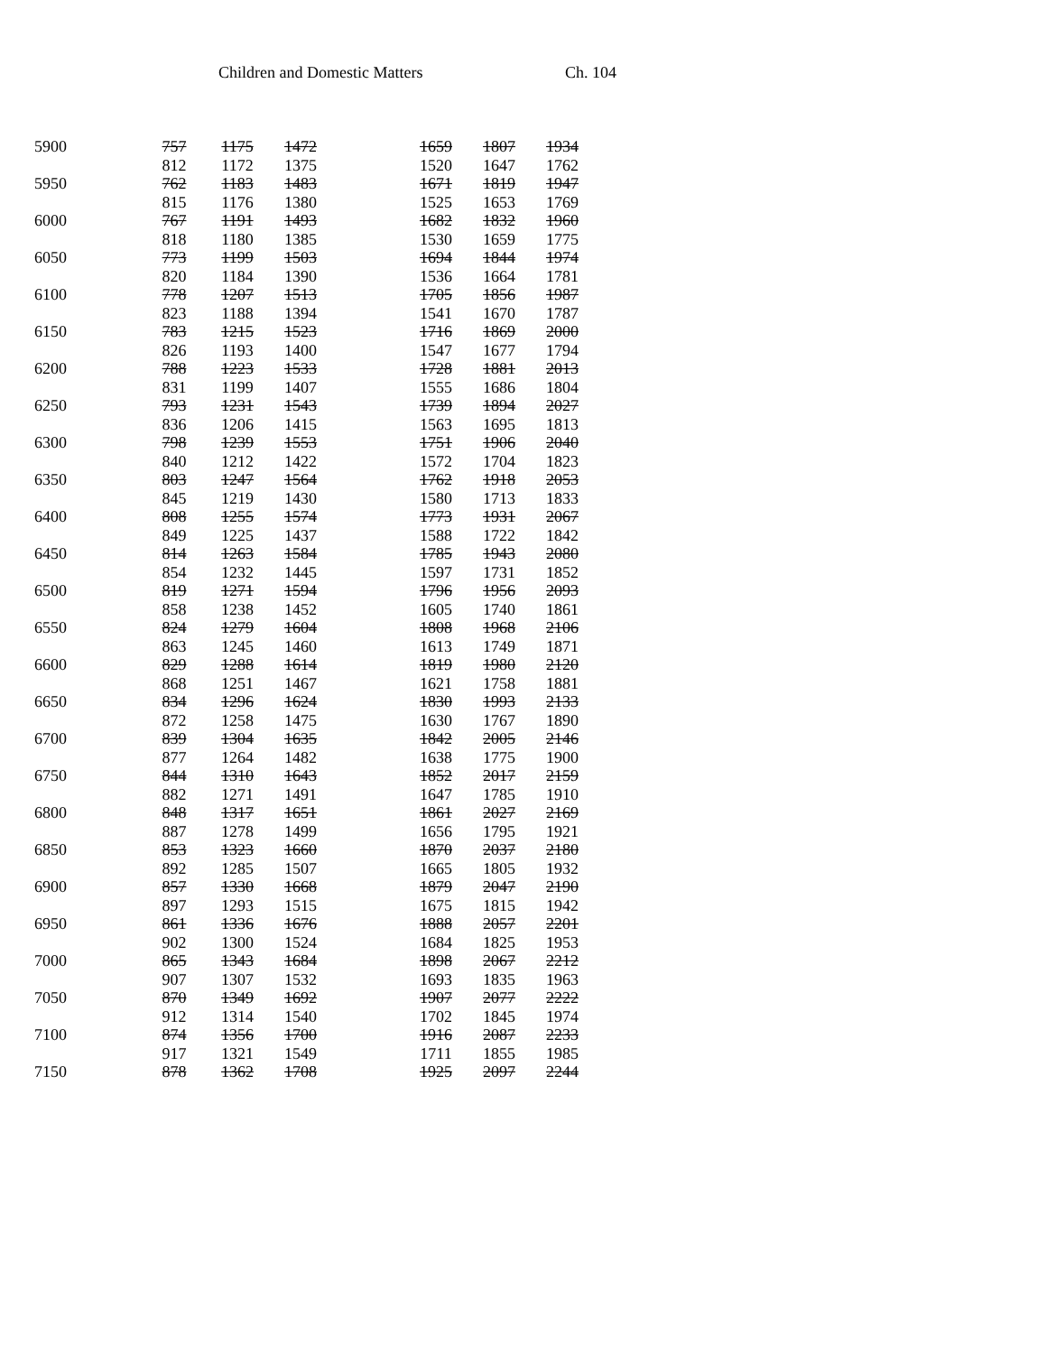Children and Domestic Matters Ch. 104
| 5900 | 757 | 1175 | 1472 | | 1659 | 1807 | 1934 |
| | 812 | 1172 | 1375 | | 1520 | 1647 | 1762 |
| 5950 | 762 | 1183 | 1483 | | 1671 | 1819 | 1947 |
| | 815 | 1176 | 1380 | | 1525 | 1653 | 1769 |
| 6000 | 767 | 1191 | 1493 | | 1682 | 1832 | 1960 |
| | 818 | 1180 | 1385 | | 1530 | 1659 | 1775 |
| 6050 | 773 | 1199 | 1503 | | 1694 | 1844 | 1974 |
| | 820 | 1184 | 1390 | | 1536 | 1664 | 1781 |
| 6100 | 778 | 1207 | 1513 | | 1705 | 1856 | 1987 |
| | 823 | 1188 | 1394 | | 1541 | 1670 | 1787 |
| 6150 | 783 | 1215 | 1523 | | 1716 | 1869 | 2000 |
| | 826 | 1193 | 1400 | | 1547 | 1677 | 1794 |
| 6200 | 788 | 1223 | 1533 | | 1728 | 1881 | 2013 |
| | 831 | 1199 | 1407 | | 1555 | 1686 | 1804 |
| 6250 | 793 | 1231 | 1543 | | 1739 | 1894 | 2027 |
| | 836 | 1206 | 1415 | | 1563 | 1695 | 1813 |
| 6300 | 798 | 1239 | 1553 | | 1751 | 1906 | 2040 |
| | 840 | 1212 | 1422 | | 1572 | 1704 | 1823 |
| 6350 | 803 | 1247 | 1564 | | 1762 | 1918 | 2053 |
| | 845 | 1219 | 1430 | | 1580 | 1713 | 1833 |
| 6400 | 808 | 1255 | 1574 | | 1773 | 1931 | 2067 |
| | 849 | 1225 | 1437 | | 1588 | 1722 | 1842 |
| 6450 | 814 | 1263 | 1584 | | 1785 | 1943 | 2080 |
| | 854 | 1232 | 1445 | | 1597 | 1731 | 1852 |
| 6500 | 819 | 1271 | 1594 | | 1796 | 1956 | 2093 |
| | 858 | 1238 | 1452 | | 1605 | 1740 | 1861 |
| 6550 | 824 | 1279 | 1604 | | 1808 | 1968 | 2106 |
| | 863 | 1245 | 1460 | | 1613 | 1749 | 1871 |
| 6600 | 829 | 1288 | 1614 | | 1819 | 1980 | 2120 |
| | 868 | 1251 | 1467 | | 1621 | 1758 | 1881 |
| 6650 | 834 | 1296 | 1624 | | 1830 | 1993 | 2133 |
| | 872 | 1258 | 1475 | | 1630 | 1767 | 1890 |
| 6700 | 839 | 1304 | 1635 | | 1842 | 2005 | 2146 |
| | 877 | 1264 | 1482 | | 1638 | 1775 | 1900 |
| 6750 | 844 | 1310 | 1643 | | 1852 | 2017 | 2159 |
| | 882 | 1271 | 1491 | | 1647 | 1785 | 1910 |
| 6800 | 848 | 1317 | 1651 | | 1861 | 2027 | 2169 |
| | 887 | 1278 | 1499 | | 1656 | 1795 | 1921 |
| 6850 | 853 | 1323 | 1660 | | 1870 | 2037 | 2180 |
| | 892 | 1285 | 1507 | | 1665 | 1805 | 1932 |
| 6900 | 857 | 1330 | 1668 | | 1879 | 2047 | 2190 |
| | 897 | 1293 | 1515 | | 1675 | 1815 | 1942 |
| 6950 | 861 | 1336 | 1676 | | 1888 | 2057 | 2201 |
| | 902 | 1300 | 1524 | | 1684 | 1825 | 1953 |
| 7000 | 865 | 1343 | 1684 | | 1898 | 2067 | 2212 |
| | 907 | 1307 | 1532 | | 1693 | 1835 | 1963 |
| 7050 | 870 | 1349 | 1692 | | 1907 | 2077 | 2222 |
| | 912 | 1314 | 1540 | | 1702 | 1845 | 1974 |
| 7100 | 874 | 1356 | 1700 | | 1916 | 2087 | 2233 |
| | 917 | 1321 | 1549 | | 1711 | 1855 | 1985 |
| 7150 | 878 | 1362 | 1708 | | 1925 | 2097 | 2244 |